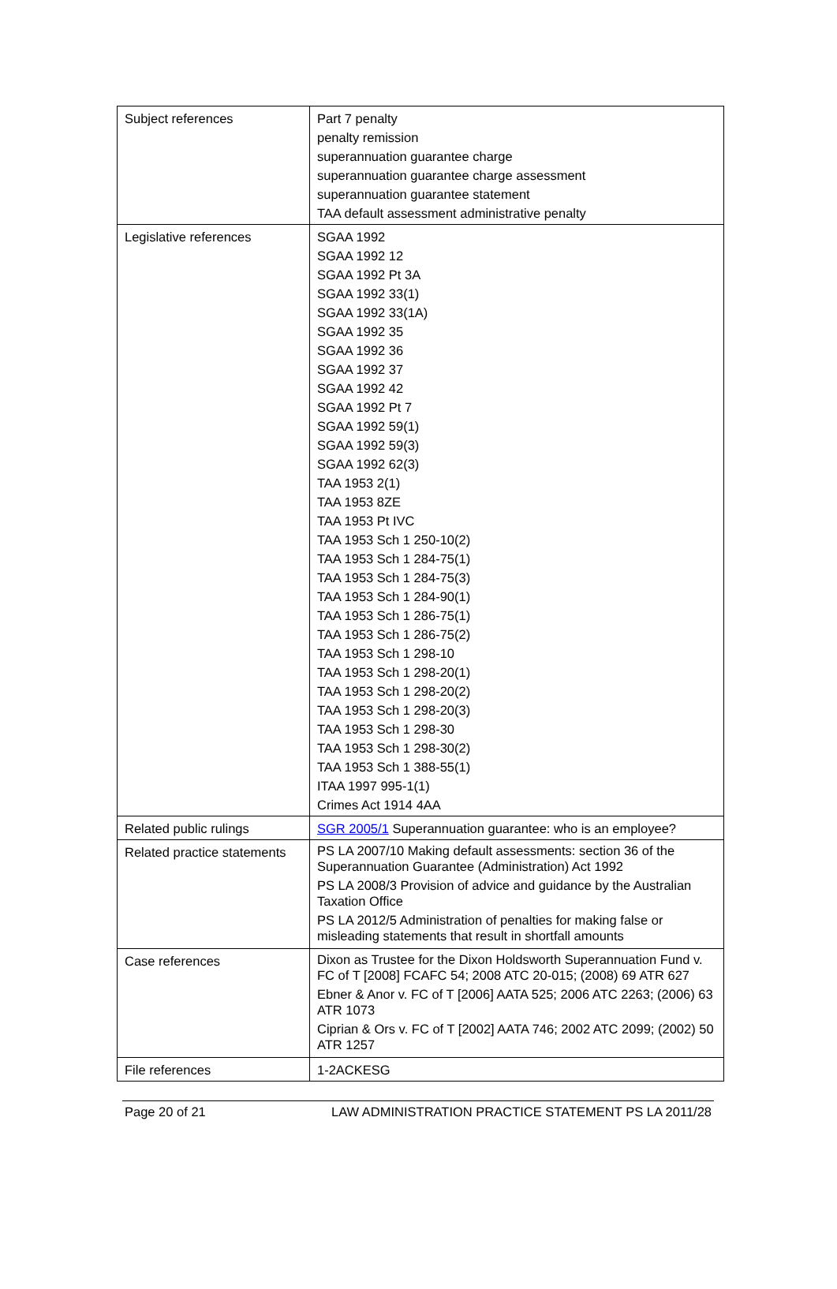| Subject references | Part 7 penalty penalty remission superannuation guarantee charge superannuation guarantee charge assessment superannuation guarantee statement TAA default assessment administrative penalty |
| Legislative references | SGAA 1992 SGAA 1992 12 SGAA 1992 Pt 3A SGAA 1992 33(1) SGAA 1992 33(1A) SGAA 1992 35 SGAA 1992 36 SGAA 1992 37 SGAA 1992 42 SGAA 1992 Pt 7 SGAA 1992 59(1) SGAA 1992 59(3) SGAA 1992 62(3) TAA 1953 2(1) TAA 1953 8ZE TAA 1953 Pt IVC TAA 1953 Sch 1 250-10(2) TAA 1953 Sch 1 284-75(1) TAA 1953 Sch 1 284-75(3) TAA 1953 Sch 1 284-90(1) TAA 1953 Sch 1 286-75(1) TAA 1953 Sch 1 286-75(2) TAA 1953 Sch 1 298-10 TAA 1953 Sch 1 298-20(1) TAA 1953 Sch 1 298-20(2) TAA 1953 Sch 1 298-20(3) TAA 1953 Sch 1 298-30 TAA 1953 Sch 1 298-30(2) TAA 1953 Sch 1 388-55(1) ITAA 1997 995-1(1) Crimes Act 1914 4AA |
| Related public rulings | SGR 2005/1 Superannuation guarantee: who is an employee? |
| Related practice statements | PS LA 2007/10 Making default assessments: section 36 of the Superannuation Guarantee (Administration) Act 1992 PS LA 2008/3 Provision of advice and guidance by the Australian Taxation Office PS LA 2012/5 Administration of penalties for making false or misleading statements that result in shortfall amounts |
| Case references | Dixon as Trustee for the Dixon Holdsworth Superannuation Fund v. FC of T [2008] FCAFC 54; 2008 ATC 20-015; (2008) 69 ATR 627 Ebner & Anor v. FC of T [2006] AATA 525; 2006 ATC 2263; (2006) 63 ATR 1073 Ciprian & Ors v. FC of T [2002] AATA 746; 2002 ATC 2099; (2002) 50 ATR 1257 |
| File references | 1-2ACKESG |
Page 20 of 21 LAW ADMINISTRATION PRACTICE STATEMENT PS LA 2011/28